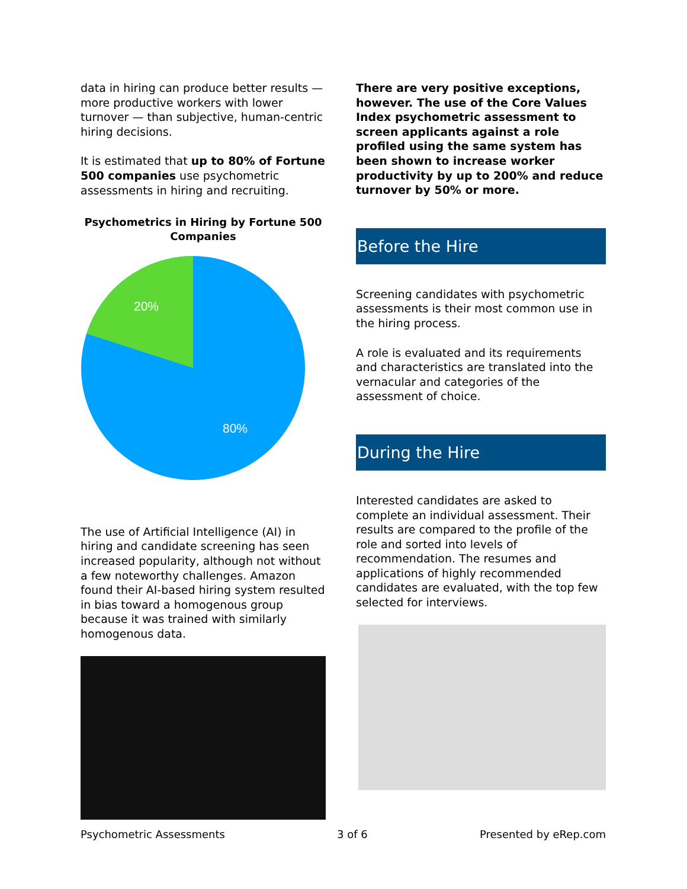data in hiring can produce better results — more productive workers with lower turnover — than subjective, human-centric hiring decisions.
It is estimated that up to 80% of Fortune 500 companies use psychometric assessments in hiring and recruiting.
Psychometrics in Hiring by Fortune 500 Companies
20%
80%
The use of Artificial Intelligence (AI) in hiring and candidate screening has seen increased popularity, although not without a few noteworthy challenges. Amazon found their AI-based hiring system resulted in bias toward a homogenous group because it was trained with similarly homogenous data.
There are very positive exceptions, however. The use of the Core Values Index psychometric assessment to screen applicants against a role profiled using the same system has been shown to increase worker productivity by up to 200% and reduce turnover by 50% or more.
Before the Hire
Screening candidates with psychometric assessments is their most common use in the hiring process.
A role is evaluated and its requirements and characteristics are translated into the vernacular and categories of the assessment of choice.
During the Hire
Interested candidates are asked to complete an individual assessment. Their results are compared to the profile of the role and sorted into levels of recommendation. The resumes and applications of highly recommended candidates are evaluated, with the top few selected for interviews.
Psychometric Assessments 3 of 6 Presented by eRep.com